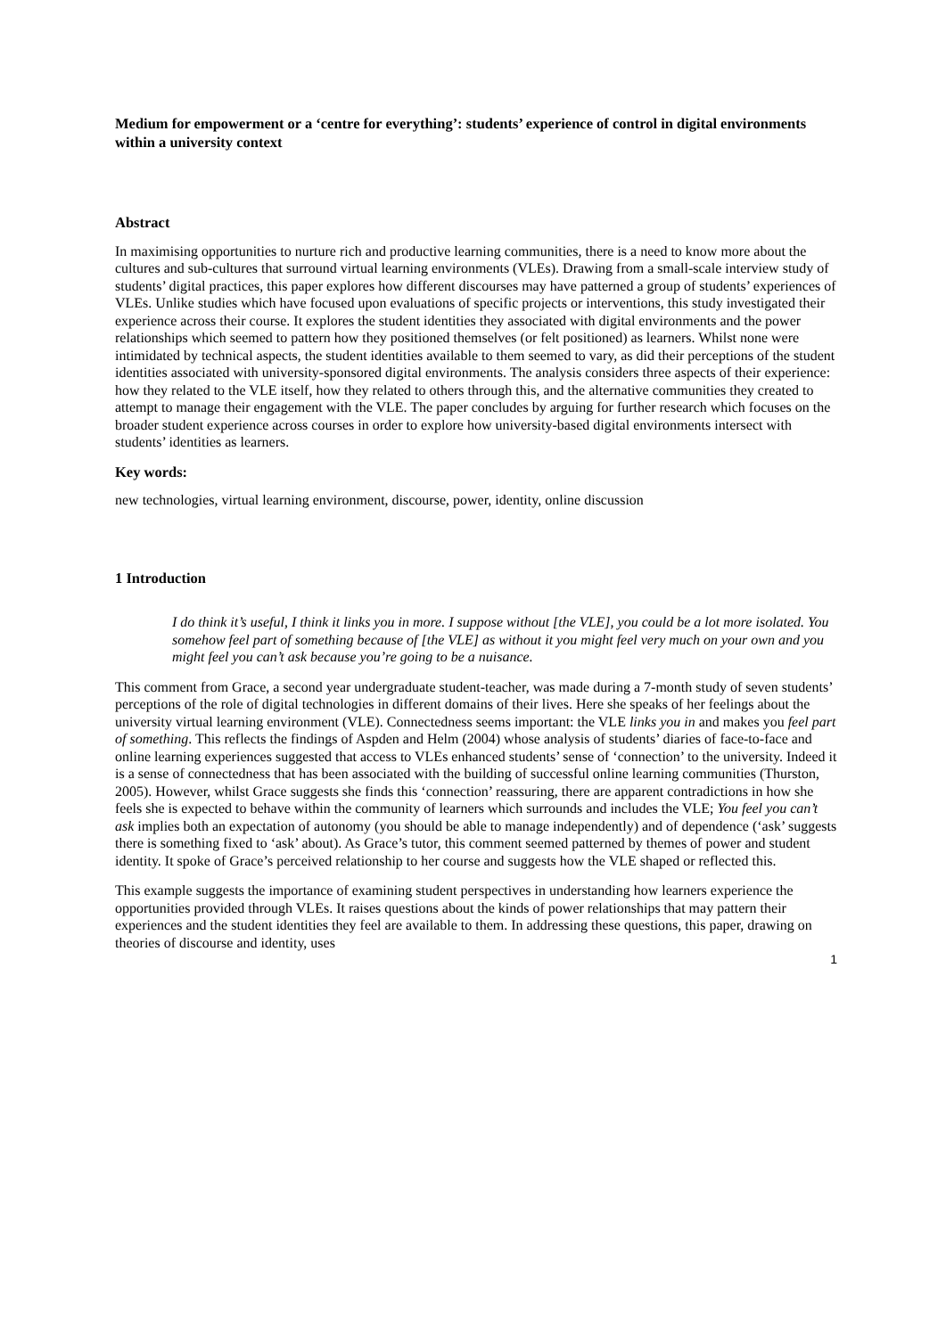Medium for empowerment or a ‘centre for everything’: students’ experience of control in digital environments within a university context
Abstract
In maximising opportunities to nurture rich and productive learning communities, there is a need to know more about the cultures and sub-cultures that surround virtual learning environments (VLEs). Drawing from a small-scale interview study of students’ digital practices, this paper explores how different discourses may have patterned a group of students’ experiences of VLEs. Unlike studies which have focused upon evaluations of specific projects or interventions, this study investigated their experience across their course. It explores the student identities they associated with digital environments and the power relationships which seemed to pattern how they positioned themselves (or felt positioned) as learners. Whilst none were intimidated by technical aspects, the student identities available to them seemed to vary, as did their perceptions of the student identities associated with university-sponsored digital environments. The analysis considers three aspects of their experience: how they related to the VLE itself, how they related to others through this, and the alternative communities they created to attempt to manage their engagement with the VLE. The paper concludes by arguing for further research which focuses on the broader student experience across courses in order to explore how university-based digital environments intersect with students’ identities as learners.
Key words:
new technologies, virtual learning environment, discourse, power, identity, online discussion
1 Introduction
I do think it’s useful, I think it links you in more. I suppose without [the VLE], you could be a lot more isolated. You somehow feel part of something because of [the VLE] as without it you might feel very much on your own and you might feel you can’t ask because you’re going to be a nuisance.
This comment from Grace, a second year undergraduate student-teacher, was made during a 7-month study of seven students’ perceptions of the role of digital technologies in different domains of their lives. Here she speaks of her feelings about the university virtual learning environment (VLE). Connectedness seems important: the VLE links you in and makes you feel part of something. This reflects the findings of Aspden and Helm (2004) whose analysis of students’ diaries of face-to-face and online learning experiences suggested that access to VLEs enhanced students’ sense of ‘connection’ to the university. Indeed it is a sense of connectedness that has been associated with the building of successful online learning communities (Thurston, 2005). However, whilst Grace suggests she finds this ‘connection’ reassuring, there are apparent contradictions in how she feels she is expected to behave within the community of learners which surrounds and includes the VLE; You feel you can’t ask implies both an expectation of autonomy (you should be able to manage independently) and of dependence (‘ask’ suggests there is something fixed to ‘ask’ about). As Grace’s tutor, this comment seemed patterned by themes of power and student identity. It spoke of Grace’s perceived relationship to her course and suggests how the VLE shaped or reflected this.
This example suggests the importance of examining student perspectives in understanding how learners experience the opportunities provided through VLEs. It raises questions about the kinds of power relationships that may pattern their experiences and the student identities they feel are available to them. In addressing these questions, this paper, drawing on theories of discourse and identity, uses
1